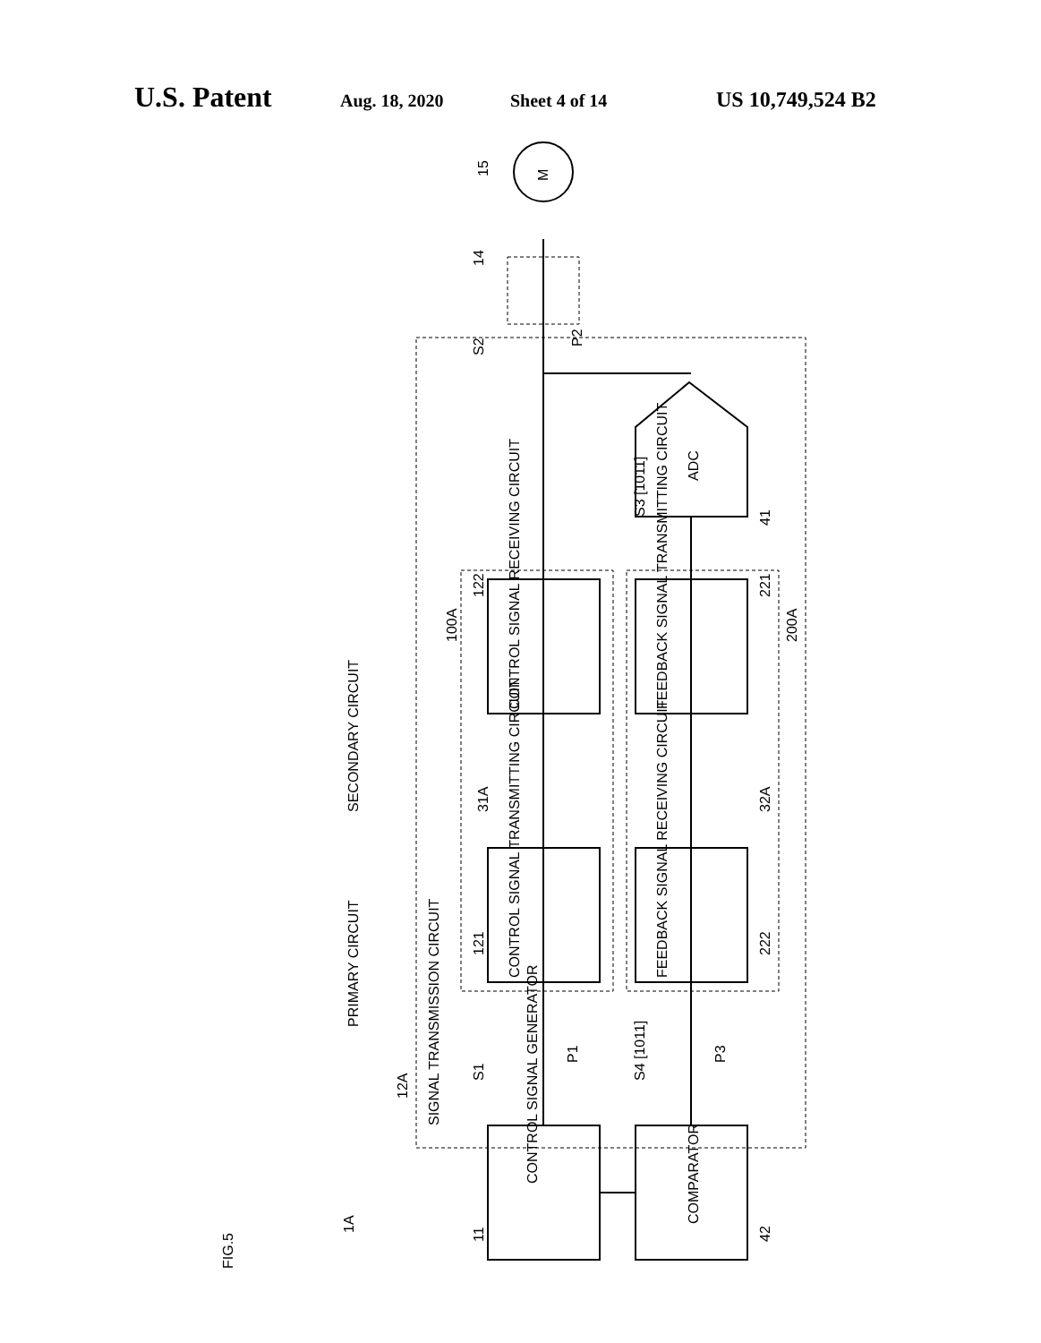U.S. Patent Aug. 18, 2020 Sheet 4 of 14 US 10,749,524 B2
CONTROL SIGNAL GENERATOR
COMPARATOR
CONTROL SIGNAL TRANSMITTING CIRCUIT
FEEDBACK SIGNAL RECEIVING CIRCUIT
CONTROL SIGNAL RECEIVING CIRCUIT
FEEDBACK SIGNAL TRANSMITTING CIRCUIT
ADC
FIG.5
1A
PRIMARY CIRCUIT
SECONDARY CIRCUIT
SIGNAL TRANSMISSION CIRCUIT
12A
100A
200A
31A
32A
11
42
121
222
122
221
41
S1
S4 [1011]
S3 [1011]
S2
P1
P3
P2
14
15
M